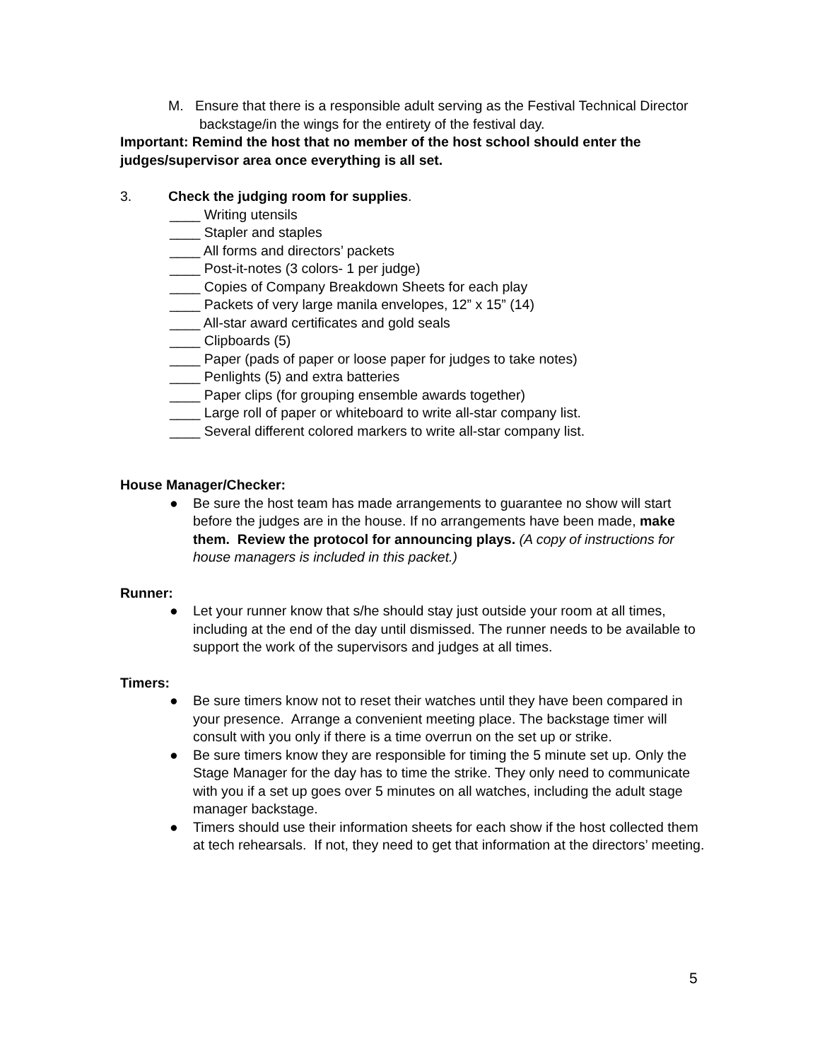M. Ensure that there is a responsible adult serving as the Festival Technical Director backstage/in the wings for the entirety of the festival day.
Important: Remind the host that no member of the host school should enter the judges/supervisor area once everything is all set.
3. Check the judging room for supplies.
____ Writing utensils
____ Stapler and staples
____ All forms and directors’ packets
____ Post-it-notes (3 colors- 1 per judge)
____ Copies of Company Breakdown Sheets for each play
____ Packets of very large manila envelopes, 12” x 15” (14)
____ All-star award certificates and gold seals
____ Clipboards (5)
____ Paper (pads of paper or loose paper for judges to take notes)
____ Penlights (5) and extra batteries
____ Paper clips (for grouping ensemble awards together)
____ Large roll of paper or whiteboard to write all-star company list.
____ Several different colored markers to write all-star company list.
House Manager/Checker:
● Be sure the host team has made arrangements to guarantee no show will start before the judges are in the house. If no arrangements have been made, make them. Review the protocol for announcing plays. (A copy of instructions for house managers is included in this packet.)
Runner:
● Let your runner know that s/he should stay just outside your room at all times, including at the end of the day until dismissed. The runner needs to be available to support the work of the supervisors and judges at all times.
Timers:
● Be sure timers know not to reset their watches until they have been compared in your presence. Arrange a convenient meeting place. The backstage timer will consult with you only if there is a time overrun on the set up or strike.
● Be sure timers know they are responsible for timing the 5 minute set up. Only the Stage Manager for the day has to time the strike. They only need to communicate with you if a set up goes over 5 minutes on all watches, including the adult stage manager backstage.
● Timers should use their information sheets for each show if the host collected them at tech rehearsals. If not, they need to get that information at the directors’ meeting.
5